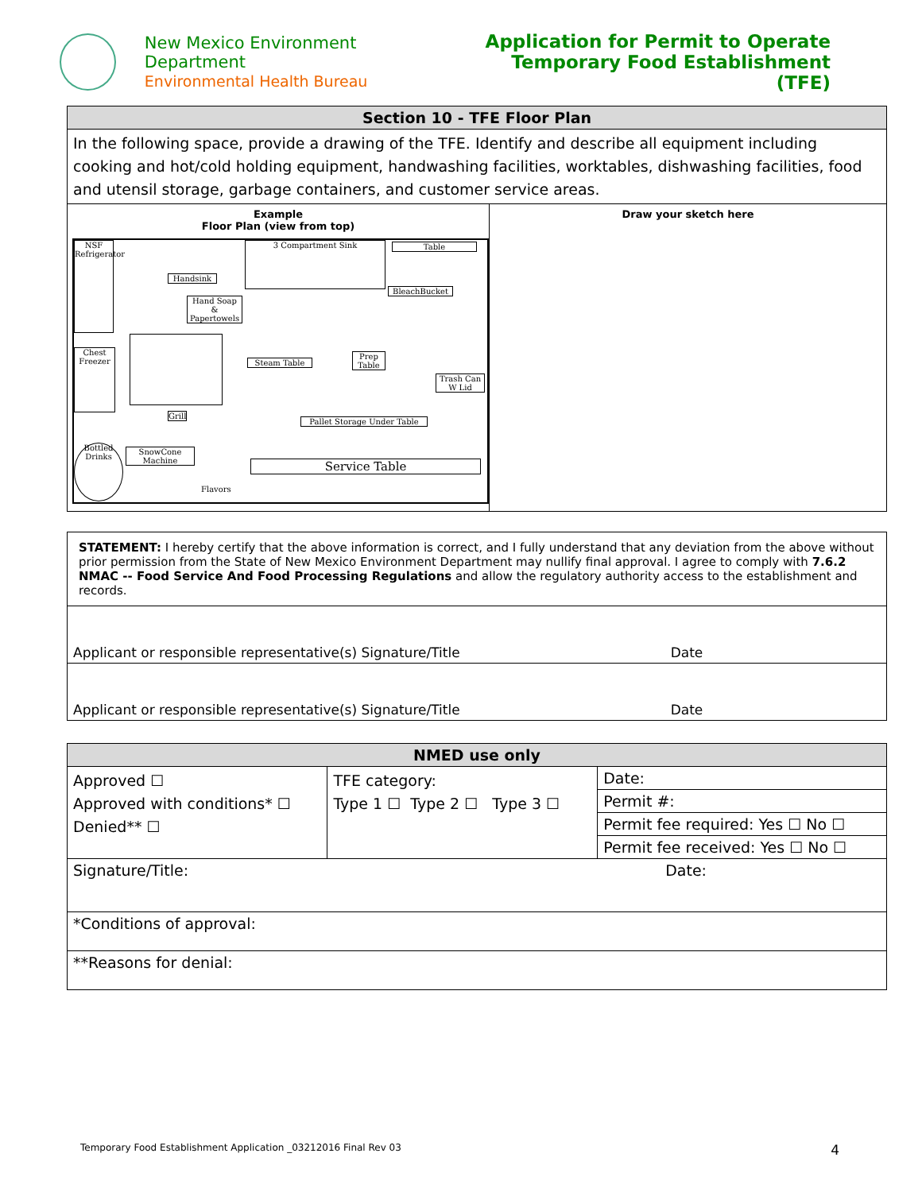New Mexico Environment Department
Environmental Health Bureau
Application for Permit to Operate
Temporary Food Establishment (TFE)
| Section 10 - TFE Floor Plan | |
| --- | --- |
| In the following space, provide a drawing of the TFE. Identify and describe all equipment including cooking and hot/cold holding equipment, handwashing facilities, worktables, dishwashing facilities, food and utensil storage, garbage containers, and customer service areas. | |
| Example Floor Plan (view from top) NSF Refrigerator Handsink Hand Soap & Papertowels 3 Compartment Sink Table BleachBucket Chest Freezer Grill Steam Table Prep Table Trash Can W Lid Pallet Storage Under Table Bottled Drinks SnowCone Machine Flavors Service Table | Draw your sketch here |
| STATEMENT: I hereby certify that the above information is correct, and I fully understand that any deviation from the above without prior permission from the State of New Mexico Environment Department may nullify final approval. I agree to comply with 7.6.2 NMAC -- Food Service And Food Processing Regulations and allow the regulatory authority access to the establishment and records. |
| Applicant or responsible representative(s) Signature/Title Date |
| Applicant or responsible representative(s) Signature/Title Date |
| NMED use only | | |
| --- | --- | --- |
| Approved ☐ Approved with conditions* ☐ Denied** ☐ | TFE category: Type 1 ☐ Type 2 ☐ Type 3 ☐ | Date: |
| | | Permit #: |
| | | Permit fee required: Yes ☐ No ☐ |
| | | Permit fee received: Yes ☐ No ☐ |
| Signature/Title: Date: | | |
| *Conditions of approval: | | |
| **Reasons for denial: | | |
Temporary Food Establishment Application _03212016 Final Rev 03 4